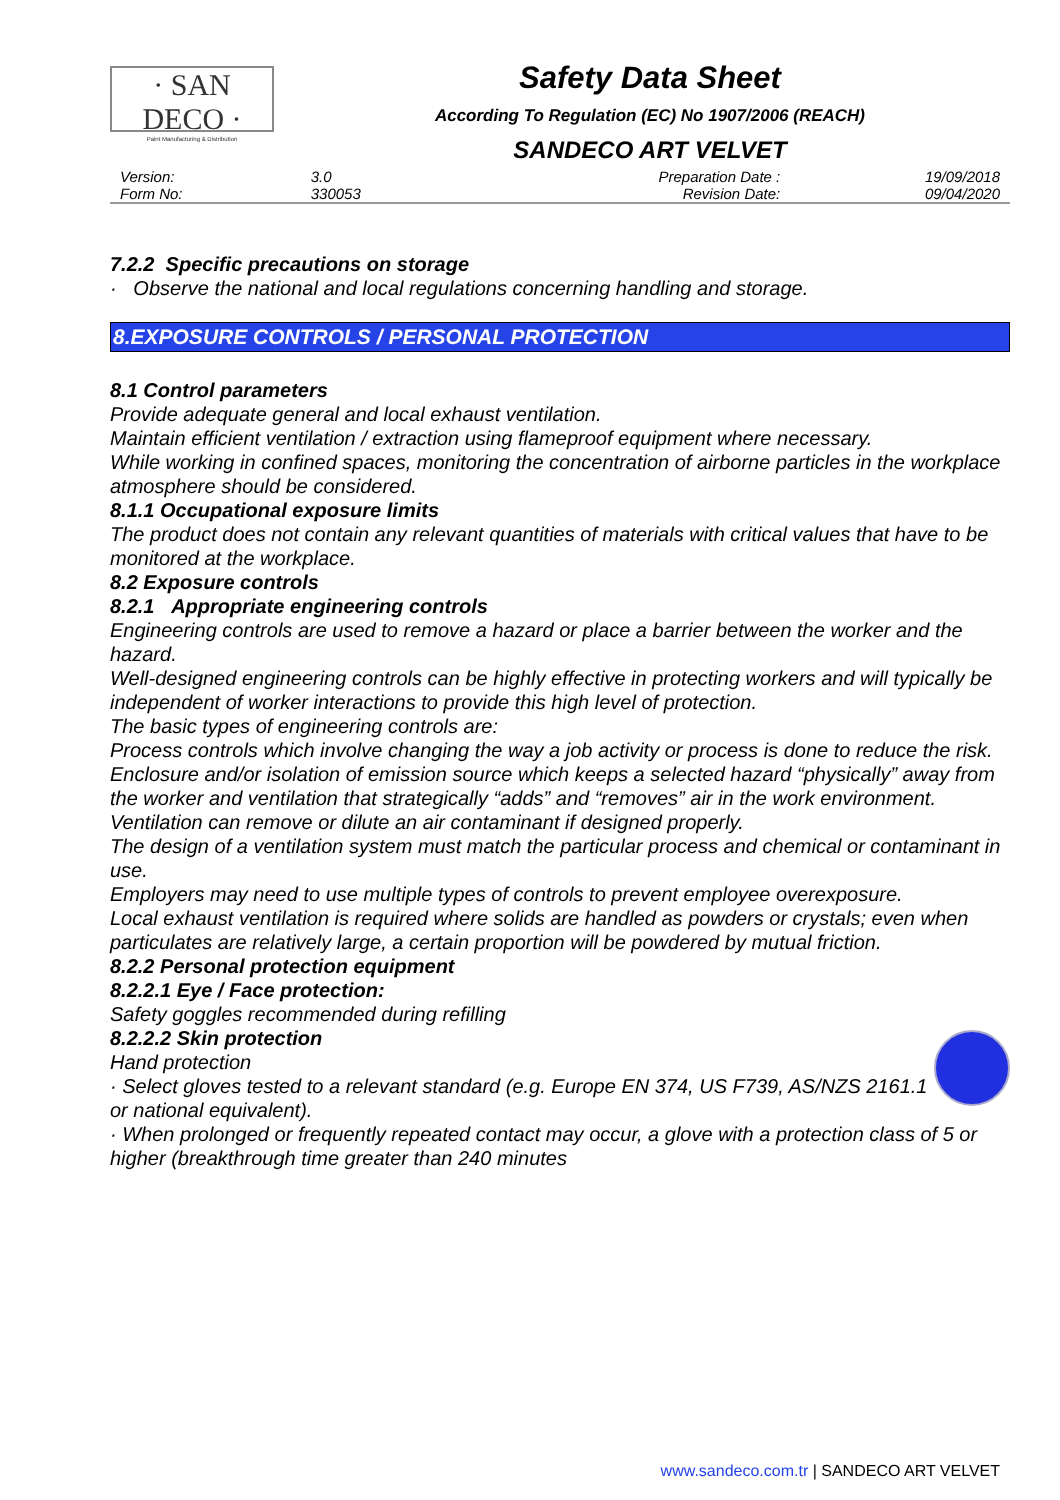· SAN DECO ·
Paint Manufacturing & Distribution
Safety Data Sheet
According To Regulation (EC) No 1907/2006 (REACH)
SANDECO ART VELVET
| Version: | 3.0 | Preparation Date : | 19/09/2018 |
| Form No: | 330053 | Revision Date: | 09/04/2020 |
7.2.2 Specific precautions on storage
· Observe the national and local regulations concerning handling and storage.
8.EXPOSURE CONTROLS / PERSONAL PROTECTION
8.1 Control parameters
Provide adequate general and local exhaust ventilation.
Maintain efficient ventilation / extraction using flameproof equipment where necessary.
While working in confined spaces, monitoring the concentration of airborne particles in the workplace atmosphere should be considered.
8.1.1 Occupational exposure limits
The product does not contain any relevant quantities of materials with critical values that have to be monitored at the workplace.
8.2 Exposure controls
8.2.1 Appropriate engineering controls
Engineering controls are used to remove a hazard or place a barrier between the worker and the hazard.
Well-designed engineering controls can be highly effective in protecting workers and will typically be independent of worker interactions to provide this high level of protection.
The basic types of engineering controls are:
Process controls which involve changing the way a job activity or process is done to reduce the risk. Enclosure and/or isolation of emission source which keeps a selected hazard “physically” away from the worker and ventilation that strategically “adds” and “removes” air in the work environment.
Ventilation can remove or dilute an air contaminant if designed properly.
The design of a ventilation system must match the particular process and chemical or contaminant in use.
Employers may need to use multiple types of controls to prevent employee overexposure.
Local exhaust ventilation is required where solids are handled as powders or crystals; even when particulates are relatively large, a certain proportion will be powdered by mutual friction.
8.2.2 Personal protection equipment
8.2.2.1 Eye / Face protection:
Safety goggles recommended during refilling
8.2.2.2 Skin protection
Hand protection
· Select gloves tested to a relevant standard (e.g. Europe EN 374, US F739, AS/NZS 2161.1 or national equivalent).
· When prolonged or frequently repeated contact may occur, a glove with a protection class of 5 or higher (breakthrough time greater than 240 minutes
www.sandeco.com.tr | SANDECO ART VELVET